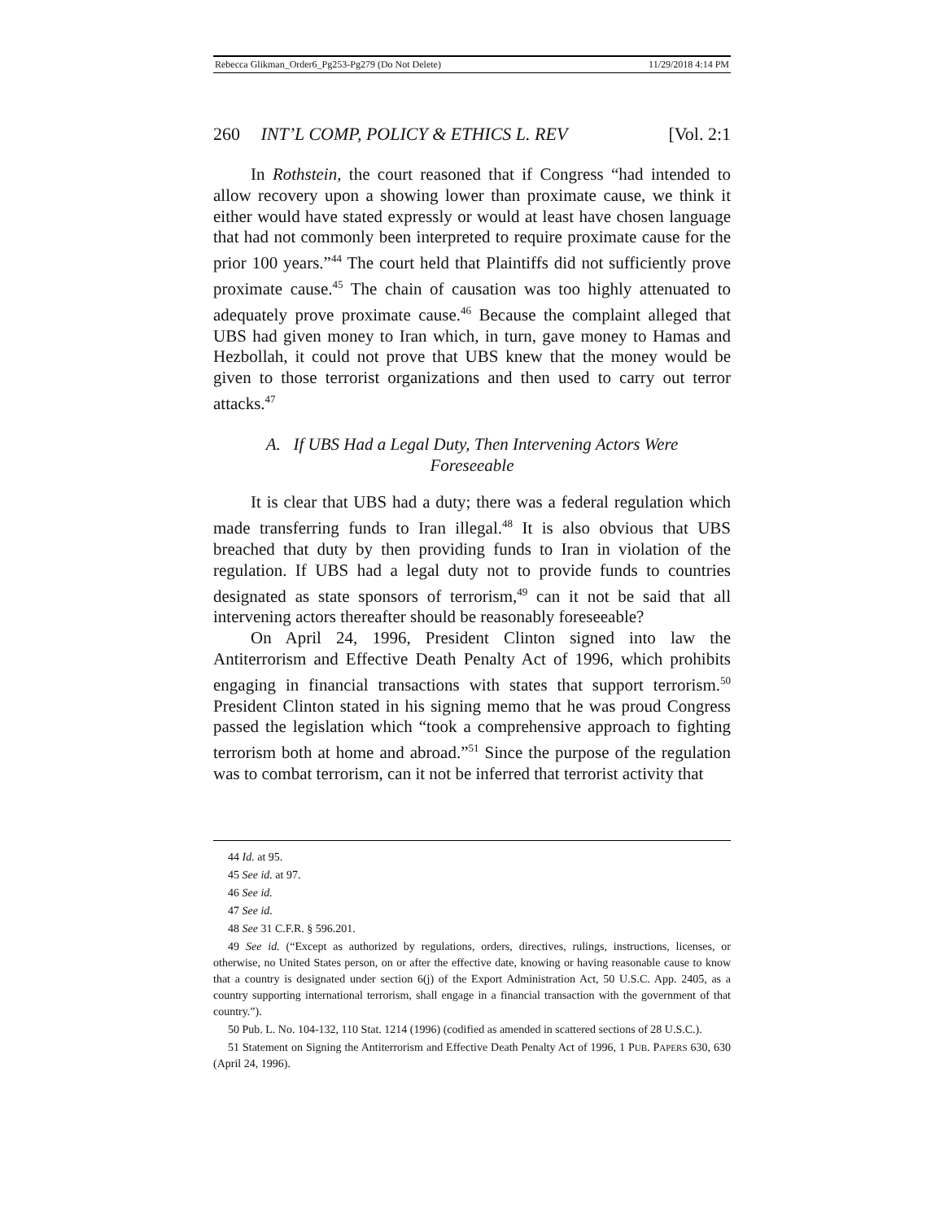Rebecca Glikman_Order6_Pg253-Pg279 (Do Not Delete) 11/29/2018 4:14 PM
260 INT’L COMP, POLICY & ETHICS L. REV [Vol. 2:1
In Rothstein, the court reasoned that if Congress “had intended to allow recovery upon a showing lower than proximate cause, we think it either would have stated expressly or would at least have chosen language that had not commonly been interpreted to require proximate cause for the prior 100 years.”<sup>44</sup> The court held that Plaintiffs did not sufficiently prove proximate cause.<sup>45</sup> The chain of causation was too highly attenuated to adequately prove proximate cause.<sup>46</sup> Because the complaint alleged that UBS had given money to Iran which, in turn, gave money to Hamas and Hezbollah, it could not prove that UBS knew that the money would be given to those terrorist organizations and then used to carry out terror attacks.<sup>47</sup>
A. If UBS Had a Legal Duty, Then Intervening Actors Were Foreseeable
It is clear that UBS had a duty; there was a federal regulation which made transferring funds to Iran illegal.<sup>48</sup> It is also obvious that UBS breached that duty by then providing funds to Iran in violation of the regulation. If UBS had a legal duty not to provide funds to countries designated as state sponsors of terrorism,<sup>49</sup> can it not be said that all intervening actors thereafter should be reasonably foreseeable?
On April 24, 1996, President Clinton signed into law the Antiterrorism and Effective Death Penalty Act of 1996, which prohibits engaging in financial transactions with states that support terrorism.<sup>50</sup> President Clinton stated in his signing memo that he was proud Congress passed the legislation which “took a comprehensive approach to fighting terrorism both at home and abroad.”<sup>51</sup> Since the purpose of the regulation was to combat terrorism, can it not be inferred that terrorist activity that
44 Id. at 95.
45 See id. at 97.
46 See id.
47 See id.
48 See 31 C.F.R. § 596.201.
49 See id. (“Except as authorized by regulations, orders, directives, rulings, instructions, licenses, or otherwise, no United States person, on or after the effective date, knowing or having reasonable cause to know that a country is designated under section 6(j) of the Export Administration Act, 50 U.S.C. App. 2405, as a country supporting international terrorism, shall engage in a financial transaction with the government of that country.”).
50 Pub. L. No. 104-132, 110 Stat. 1214 (1996) (codified as amended in scattered sections of 28 U.S.C.).
51 Statement on Signing the Antiterrorism and Effective Death Penalty Act of 1996, 1 PUB. PAPERS 630, 630 (April 24, 1996).